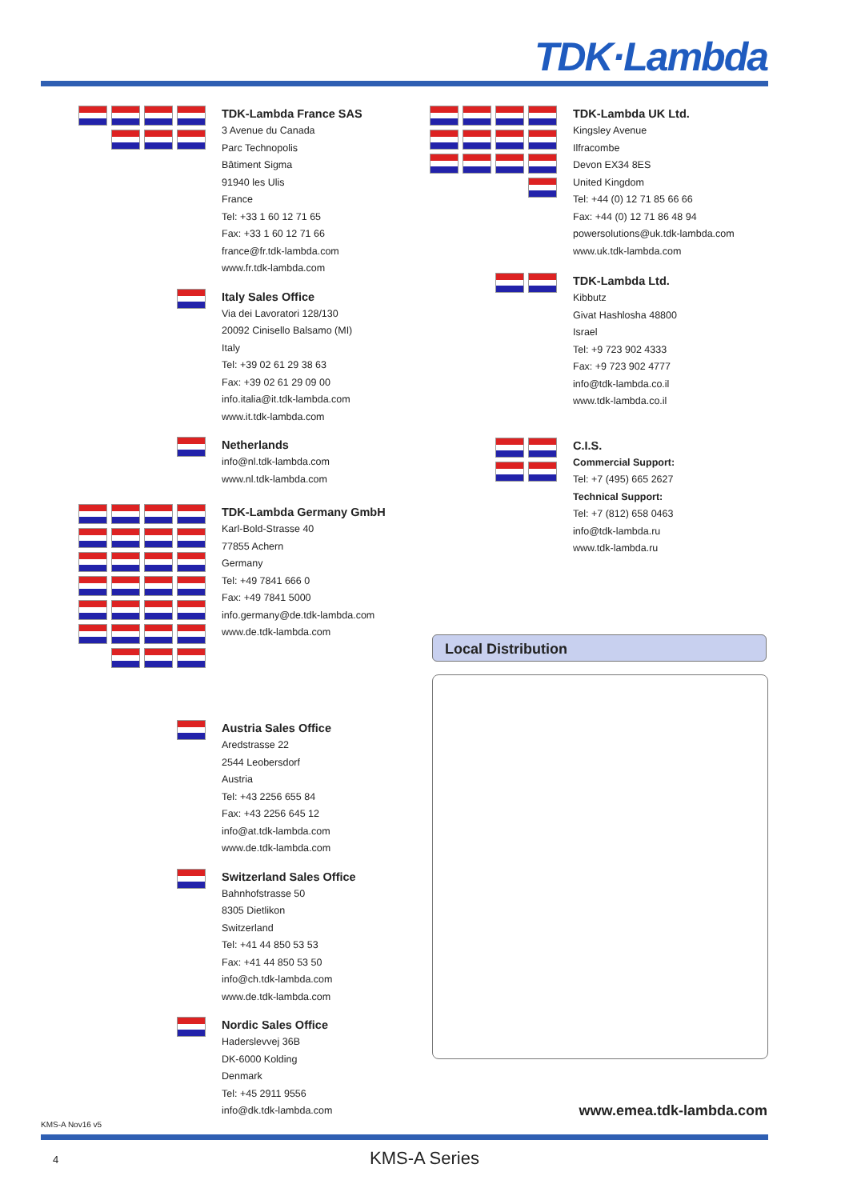TDK·Lambda
TDK-Lambda France SAS
3 Avenue du Canada
Parc Technopolis
Bâtiment Sigma
91940 les Ulis
France
Tel: +33 1 60 12 71 65
Fax: +33 1 60 12 71 66
france@fr.tdk-lambda.com
www.fr.tdk-lambda.com
Italy Sales Office
Via dei Lavoratori 128/130
20092 Cinisello Balsamo (MI)
Italy
Tel: +39 02 61 29 38 63
Fax: +39 02 61 29 09 00
info.italia@it.tdk-lambda.com
www.it.tdk-lambda.com
Netherlands
info@nl.tdk-lambda.com
www.nl.tdk-lambda.com
TDK-Lambda Germany GmbH
Karl-Bold-Strasse 40
77855 Achern
Germany
Tel: +49 7841 666 0
Fax: +49 7841 5000
info.germany@de.tdk-lambda.com
www.de.tdk-lambda.com
Austria Sales Office
Aredstrasse 22
2544 Leobersdorf
Austria
Tel: +43 2256 655 84
Fax: +43 2256 645 12
info@at.tdk-lambda.com
www.de.tdk-lambda.com
Switzerland Sales Office
Bahnhofstrasse 50
8305 Dietlikon
Switzerland
Tel: +41 44 850 53 53
Fax: +41 44 850 53 50
info@ch.tdk-lambda.com
www.de.tdk-lambda.com
Nordic Sales Office
Haderslevvej 36B
DK-6000 Kolding
Denmark
Tel: +45 2911 9556
info@dk.tdk-lambda.com
TDK-Lambda UK Ltd.
Kingsley Avenue
Ilfracombe
Devon EX34 8ES
United Kingdom
Tel: +44 (0) 12 71 85 66 66
Fax: +44 (0) 12 71 86 48 94
powersolutions@uk.tdk-lambda.com
www.uk.tdk-lambda.com
TDK-Lambda Ltd.
Kibbutz
Givat Hashlosha 48800
Israel
Tel: +9 723 902 4333
Fax: +9 723 902 4777
info@tdk-lambda.co.il
www.tdk-lambda.co.il
C.I.S.
Commercial Support:
Tel: +7 (495) 665 2627
Technical Support:
Tel: +7 (812) 658 0463
info@tdk-lambda.ru
www.tdk-lambda.ru
Local Distribution
www.emea.tdk-lambda.com
KMS-A Nov16 v5
4
KMS-A Series